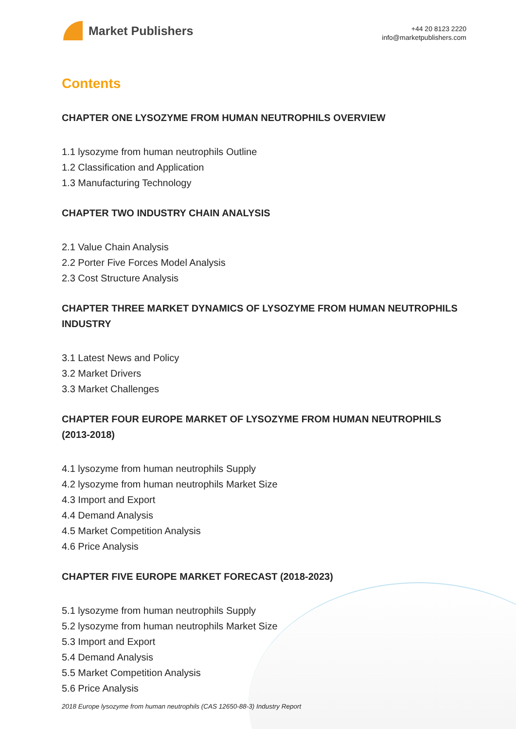Market Publishers
+44 20 8123 2220
info@marketpublishers.com
Contents
CHAPTER ONE LYSOZYME FROM HUMAN NEUTROPHILS OVERVIEW
1.1 lysozyme from human neutrophils Outline
1.2 Classification and Application
1.3 Manufacturing Technology
CHAPTER TWO INDUSTRY CHAIN ANALYSIS
2.1 Value Chain Analysis
2.2 Porter Five Forces Model Analysis
2.3 Cost Structure Analysis
CHAPTER THREE MARKET DYNAMICS OF LYSOZYME FROM HUMAN NEUTROPHILS INDUSTRY
3.1 Latest News and Policy
3.2 Market Drivers
3.3 Market Challenges
CHAPTER FOUR EUROPE MARKET OF LYSOZYME FROM HUMAN NEUTROPHILS (2013-2018)
4.1 lysozyme from human neutrophils Supply
4.2 lysozyme from human neutrophils Market Size
4.3 Import and Export
4.4 Demand Analysis
4.5 Market Competition Analysis
4.6 Price Analysis
CHAPTER FIVE EUROPE MARKET FORECAST (2018-2023)
5.1 lysozyme from human neutrophils Supply
5.2 lysozyme from human neutrophils Market Size
5.3 Import and Export
5.4 Demand Analysis
5.5 Market Competition Analysis
5.6 Price Analysis
2018 Europe lysozyme from human neutrophils (CAS 12650-88-3) Industry Report